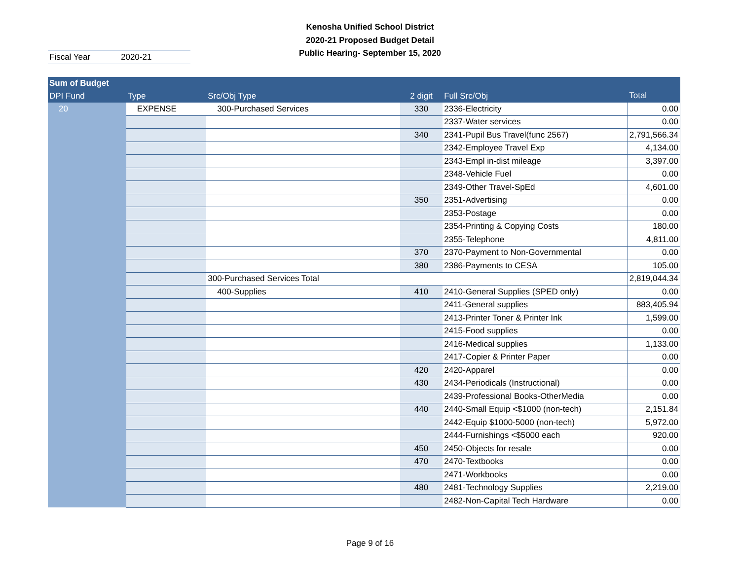Kenosha Unified School District
2020-21 Proposed Budget Detail
Public Hearing- September 15, 2020
Fiscal Year 2020-21
| Sum of Budget | | | | | |
| --- | --- | --- | --- | --- | --- |
| DPI Fund | Type | Src/Obj Type | 2 digit | Full Src/Obj | Total |
| 20 | EXPENSE | 300-Purchased Services | 330 | 2336-Electricity | 0.00 |
| | | | | 2337-Water services | 0.00 |
| | | | 340 | 2341-Pupil Bus Travel(func 2567) | 2,791,566.34 |
| | | | | 2342-Employee Travel Exp | 4,134.00 |
| | | | | 2343-Empl in-dist mileage | 3,397.00 |
| | | | | 2348-Vehicle Fuel | 0.00 |
| | | | | 2349-Other Travel-SpEd | 4,601.00 |
| | | | 350 | 2351-Advertising | 0.00 |
| | | | | 2353-Postage | 0.00 |
| | | | | 2354-Printing & Copying Costs | 180.00 |
| | | | | 2355-Telephone | 4,811.00 |
| | | | 370 | 2370-Payment to Non-Governmental | 0.00 |
| | | | 380 | 2386-Payments to CESA | 105.00 |
| | | 300-Purchased Services Total | | | 2,819,044.34 |
| | | 400-Supplies | 410 | 2410-General Supplies (SPED only) | 0.00 |
| | | | | 2411-General supplies | 883,405.94 |
| | | | | 2413-Printer Toner & Printer Ink | 1,599.00 |
| | | | | 2415-Food supplies | 0.00 |
| | | | | 2416-Medical supplies | 1,133.00 |
| | | | | 2417-Copier & Printer Paper | 0.00 |
| | | | 420 | 2420-Apparel | 0.00 |
| | | | 430 | 2434-Periodicals (Instructional) | 0.00 |
| | | | | 2439-Professional Books-OtherMedia | 0.00 |
| | | | 440 | 2440-Small Equip <$1000 (non-tech) | 2,151.84 |
| | | | | 2442-Equip $1000-5000 (non-tech) | 5,972.00 |
| | | | | 2444-Furnishings <$5000 each | 920.00 |
| | | | 450 | 2450-Objects for resale | 0.00 |
| | | | 470 | 2470-Textbooks | 0.00 |
| | | | | 2471-Workbooks | 0.00 |
| | | | 480 | 2481-Technology Supplies | 2,219.00 |
| | | | | 2482-Non-Capital Tech Hardware | 0.00 |
Page 9 of 16